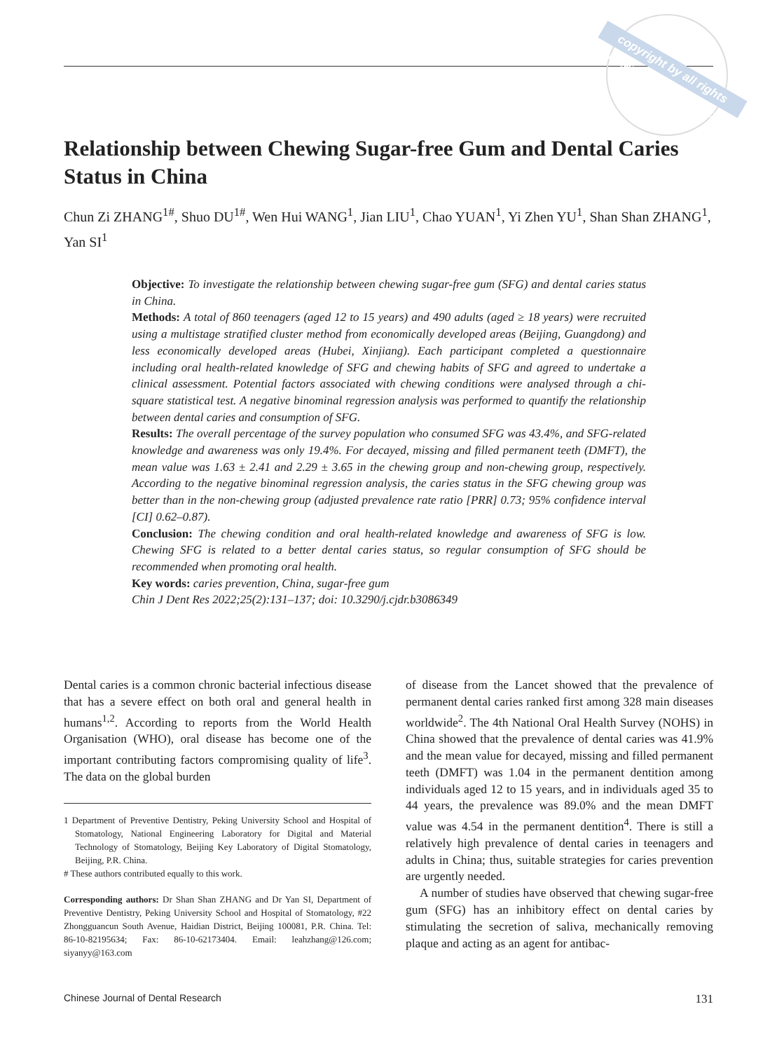copyright by all rights reserved Quintessenz
Relationship between Chewing Sugar-free Gum and Dental Caries Status in China
Chun Zi ZHANG<sup>1#</sup>, Shuo DU<sup>1#</sup>, Wen Hui WANG<sup>1</sup>, Jian LIU<sup>1</sup>, Chao YUAN<sup>1</sup>, Yi Zhen YU<sup>1</sup>, Shan Shan ZHANG<sup>1</sup>, Yan SI<sup>1</sup>
Objective: To investigate the relationship between chewing sugar-free gum (SFG) and dental caries status in China.
Methods: A total of 860 teenagers (aged 12 to 15 years) and 490 adults (aged ≥ 18 years) were recruited using a multistage stratified cluster method from economically developed areas (Beijing, Guangdong) and less economically developed areas (Hubei, Xinjiang). Each participant completed a questionnaire including oral health-related knowledge of SFG and chewing habits of SFG and agreed to undertake a clinical assessment. Potential factors associated with chewing conditions were analysed through a chi-square statistical test. A negative binominal regression analysis was performed to quantify the relationship between dental caries and consumption of SFG.
Results: The overall percentage of the survey population who consumed SFG was 43.4%, and SFG-related knowledge and awareness was only 19.4%. For decayed, missing and filled permanent teeth (DMFT), the mean value was 1.63 ± 2.41 and 2.29 ± 3.65 in the chewing group and non-chewing group, respectively. According to the negative binominal regression analysis, the caries status in the SFG chewing group was better than in the non-chewing group (adjusted prevalence rate ratio [PRR] 0.73; 95% confidence interval [CI] 0.62–0.87).
Conclusion: The chewing condition and oral health-related knowledge and awareness of SFG is low. Chewing SFG is related to a better dental caries status, so regular consumption of SFG should be recommended when promoting oral health.
Key words: caries prevention, China, sugar-free gum
Chin J Dent Res 2022;25(2):131–137; doi: 10.3290/j.cjdr.b3086349
Dental caries is a common chronic bacterial infectious disease that has a severe effect on both oral and general health in humans<sup>1,2</sup>. According to reports from the World Health Organisation (WHO), oral disease has become one of the important contributing factors compromising quality of life<sup>3</sup>. The data on the global burden
1 Department of Preventive Dentistry, Peking University School and Hospital of Stomatology, National Engineering Laboratory for Digital and Material Technology of Stomatology, Beijing Key Laboratory of Digital Stomatology, Beijing, P.R. China.
# These authors contributed equally to this work.
Corresponding authors: Dr Shan Shan ZHANG and Dr Yan SI, Department of Preventive Dentistry, Peking University School and Hospital of Stomatology, #22 Zhongguancun South Avenue, Haidian District, Beijing 100081, P.R. China. Tel: 86-10-82195634; Fax: 86-10-62173404. Email: leahzhang@126.com; siyanyy@163.com
of disease from the Lancet showed that the prevalence of permanent dental caries ranked first among 328 main diseases worldwide<sup>2</sup>. The 4th National Oral Health Survey (NOHS) in China showed that the prevalence of dental caries was 41.9% and the mean value for decayed, missing and filled permanent teeth (DMFT) was 1.04 in the permanent dentition among individuals aged 12 to 15 years, and in individuals aged 35 to 44 years, the prevalence was 89.0% and the mean DMFT value was 4.54 in the permanent dentition<sup>4</sup>. There is still a relatively high prevalence of dental caries in teenagers and adults in China; thus, suitable strategies for caries prevention are urgently needed.
A number of studies have observed that chewing sugar-free gum (SFG) has an inhibitory effect on dental caries by stimulating the secretion of saliva, mechanically removing plaque and acting as an agent for antibac-
Chinese Journal of Dental Research 131